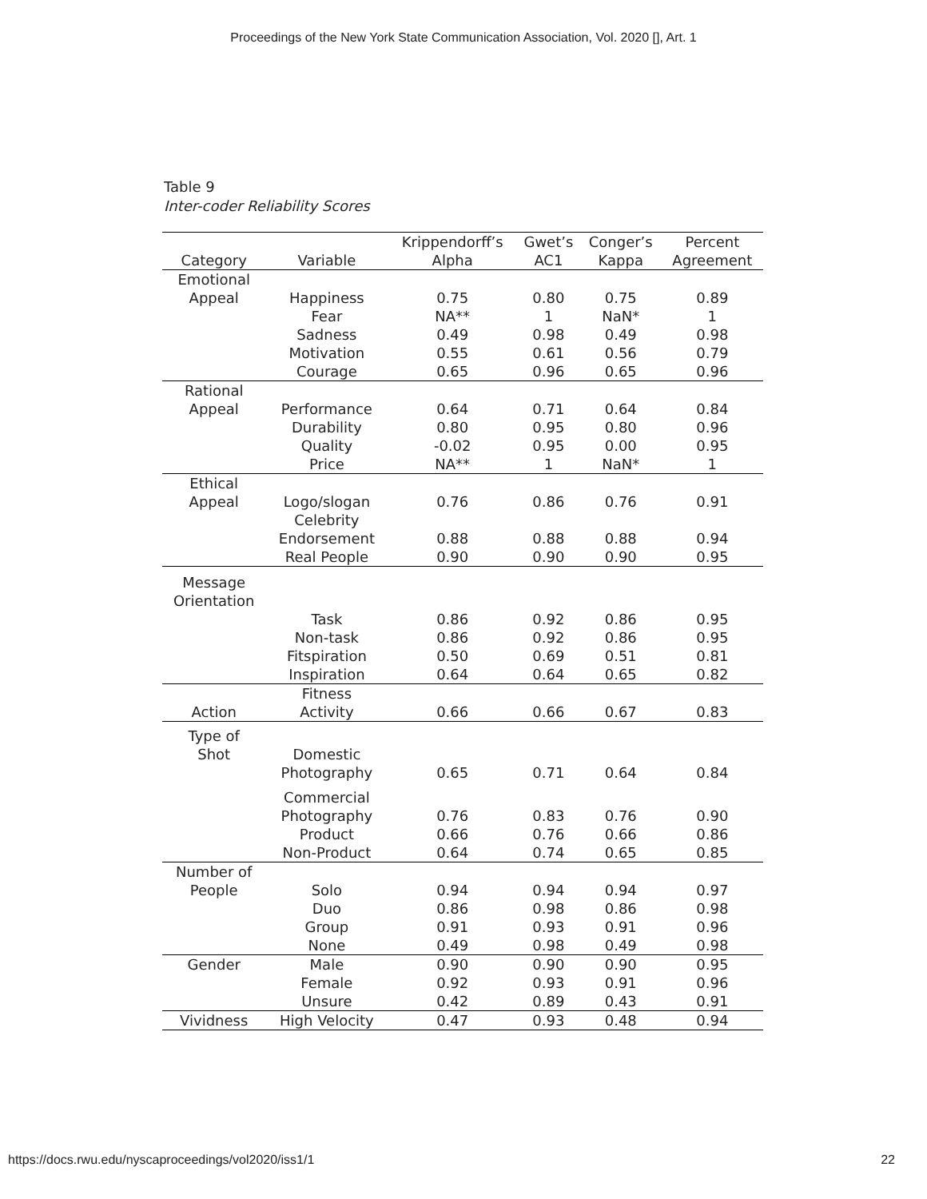Proceedings of the New York State Communication Association, Vol. 2020 [], Art. 1
Table 9
Inter-coder Reliability Scores
| Category | Variable | Krippendorff’s Alpha | Gwet’s AC1 | Conger’s Kappa | Percent Agreement |
| --- | --- | --- | --- | --- | --- |
| Emotional Appeal | Happiness | 0.75 | 0.80 | 0.75 | 0.89 |
| | Fear | NA** | 1 | NaN* | 1 |
| | Sadness | 0.49 | 0.98 | 0.49 | 0.98 |
| | Motivation | 0.55 | 0.61 | 0.56 | 0.79 |
| | Courage | 0.65 | 0.96 | 0.65 | 0.96 |
| Rational Appeal | Performance | 0.64 | 0.71 | 0.64 | 0.84 |
| | Durability | 0.80 | 0.95 | 0.80 | 0.96 |
| | Quality | -0.02 | 0.95 | 0.00 | 0.95 |
| | Price | NA** | 1 | NaN* | 1 |
| Ethical Appeal | Logo/slogan | 0.76 | 0.86 | 0.76 | 0.91 |
| | Celebrity Endorsement | 0.88 | 0.88 | 0.88 | 0.94 |
| | Real People | 0.90 | 0.90 | 0.90 | 0.95 |
| Message Orientation | Task | 0.86 | 0.92 | 0.86 | 0.95 |
| | Non-task | 0.86 | 0.92 | 0.86 | 0.95 |
| | Fitspiration | 0.50 | 0.69 | 0.51 | 0.81 |
| | Inspiration | 0.64 | 0.64 | 0.65 | 0.82 |
| Action | Fitness Activity | 0.66 | 0.66 | 0.67 | 0.83 |
| Type of Shot | Domestic Photography | 0.65 | 0.71 | 0.64 | 0.84 |
| | Commercial Photography | 0.76 | 0.83 | 0.76 | 0.90 |
| | Product | 0.66 | 0.76 | 0.66 | 0.86 |
| | Non-Product | 0.64 | 0.74 | 0.65 | 0.85 |
| Number of People | Solo | 0.94 | 0.94 | 0.94 | 0.97 |
| | Duo | 0.86 | 0.98 | 0.86 | 0.98 |
| | Group | 0.91 | 0.93 | 0.91 | 0.96 |
| | None | 0.49 | 0.98 | 0.49 | 0.98 |
| Gender | Male | 0.90 | 0.90 | 0.90 | 0.95 |
| | Female | 0.92 | 0.93 | 0.91 | 0.96 |
| | Unsure | 0.42 | 0.89 | 0.43 | 0.91 |
| Vividness | High Velocity | 0.47 | 0.93 | 0.48 | 0.94 |
https://docs.rwu.edu/nyscaproceedings/vol2020/iss1/1 22